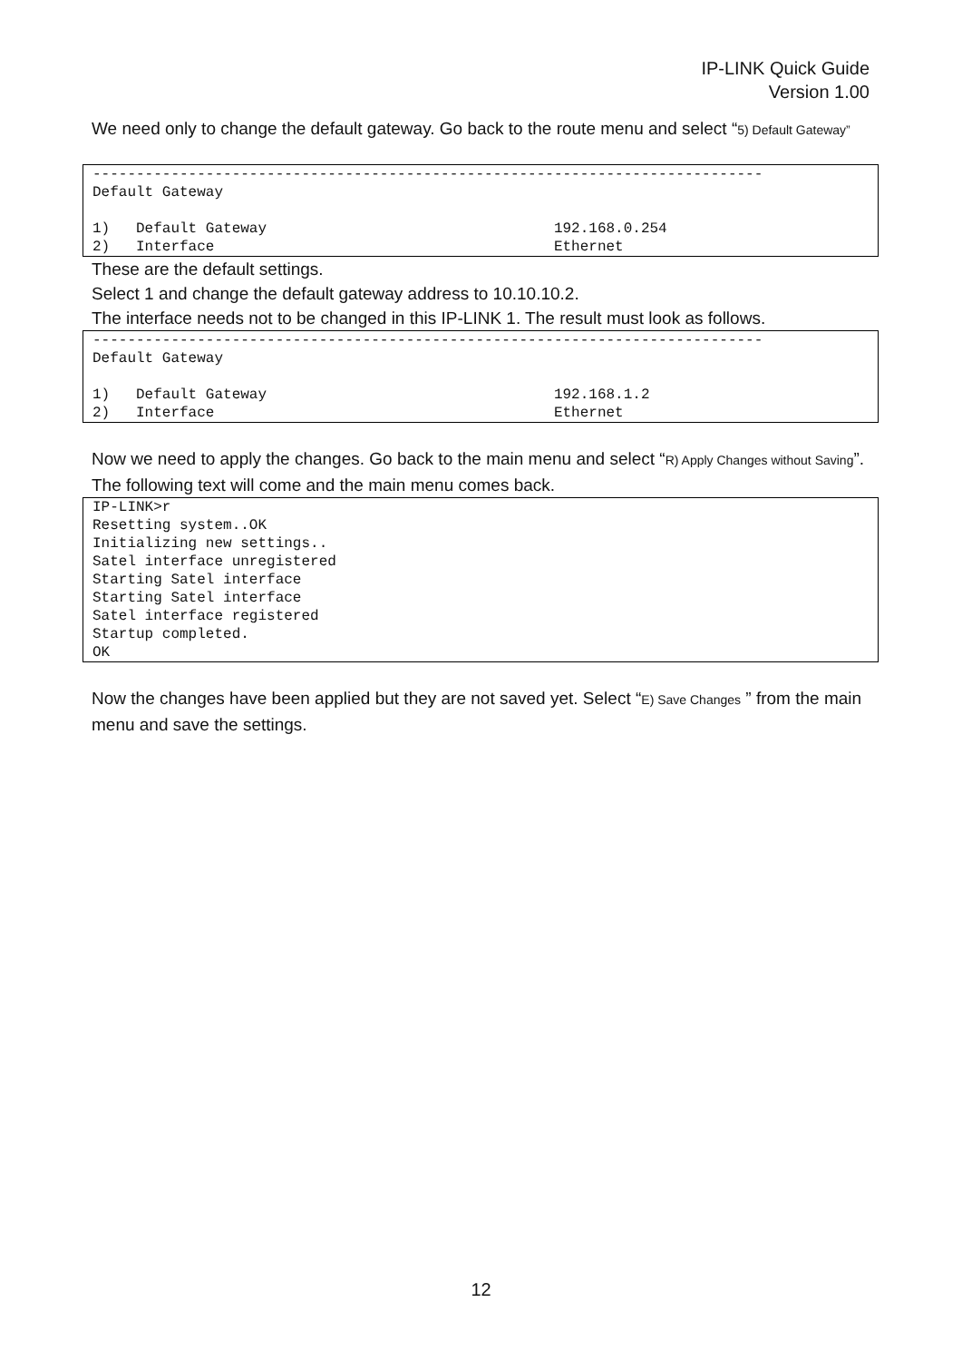IP-LINK Quick Guide
Version 1.00
We need only to change the default gateway. Go back to the route menu and select “5) Default Gateway”
-----------------------------------------------------------------------------
Default Gateway

1)   Default Gateway                                 192.168.0.254
2)   Interface                                       Ethernet
These are the default settings.
Select 1 and change the default gateway address to 10.10.10.2.
The interface needs not to be changed in this IP-LINK 1. The result must look as follows.
-----------------------------------------------------------------------------
Default Gateway

1)   Default Gateway                                 192.168.1.2
2)   Interface                                       Ethernet
Now we need to apply the changes. Go back to the main menu and select “R) Apply Changes without Saving”.
The following text will come and the main menu comes back.
IP-LINK>r
Resetting system..OK
Initializing new settings..
Satel interface unregistered
Starting Satel interface
Starting Satel interface
Satel interface registered
Startup completed.
OK
Now the changes have been applied but they are not saved yet. Select “E) Save Changes ” from the main menu and save the settings.
12